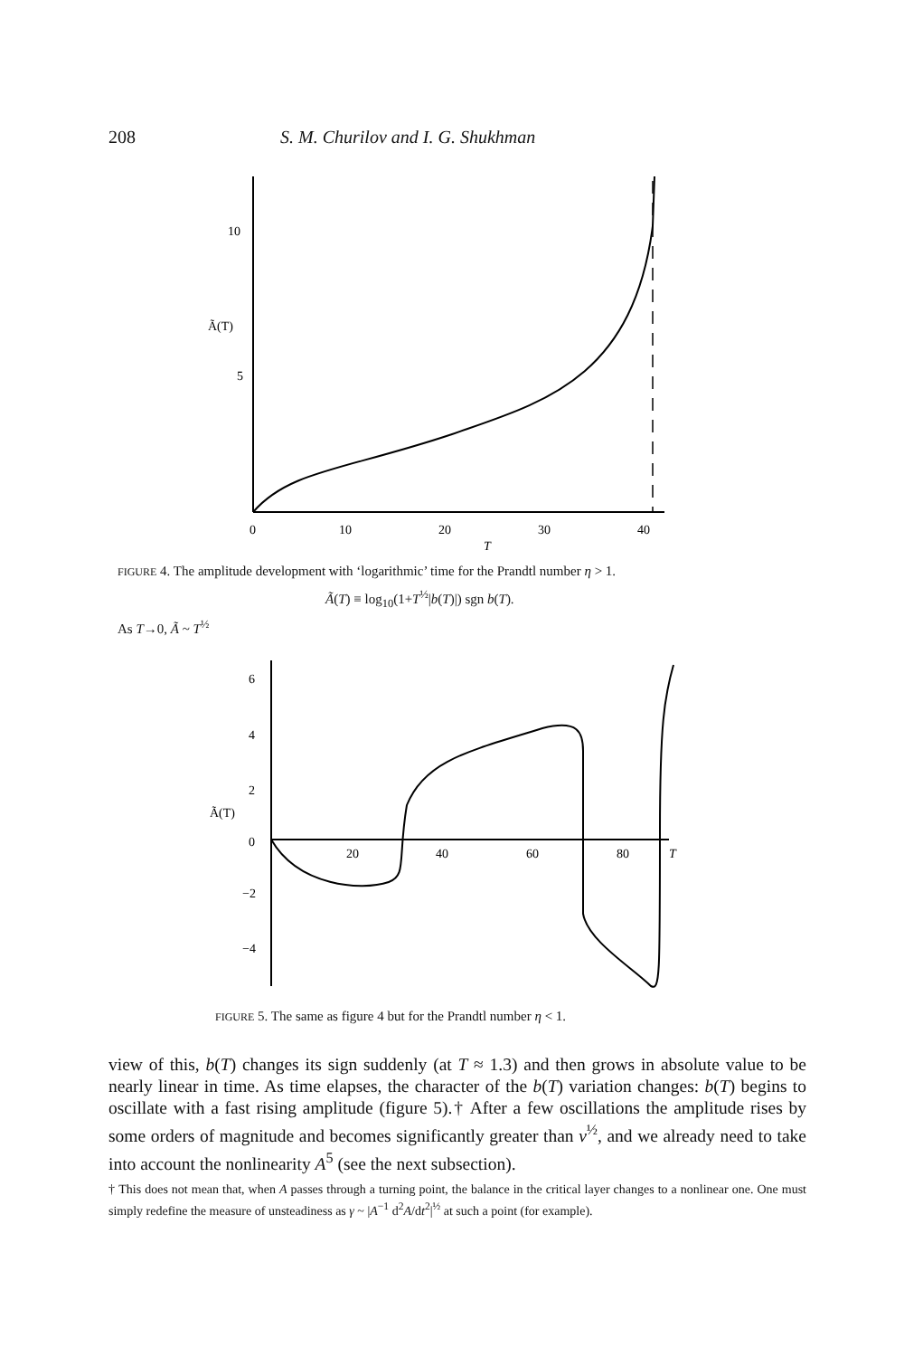208 S. M. Churilov and I. G. Shukhman
10
5
Ã(T)
0
10
20
30
40
T
FIGURE 4. The amplitude development with ‘logarithmic’ time for the Prandtl number η > 1.
Ã(T) ≡ log<sub>10</sub>(1+T<sup>½</sup>|b(T)|) sgn b(T).
As T→0, Ã ~ T<sup>½</sup>
6
4
2
0
−2
−4
Ã(T)
20
40
60
80
T
FIGURE 5. The same as figure 4 but for the Prandtl number η < 1.
view of this, b(T) changes its sign suddenly (at T ≈ 1.3) and then grows in absolute value to be nearly linear in time. As time elapses, the character of the b(T) variation changes: b(T) begins to oscillate with a fast rising amplitude (figure 5).† After a few oscillations the amplitude rises by some orders of magnitude and becomes significantly greater than ν<sup>½</sup>, and we already need to take into account the nonlinearity A<sup>5</sup> (see the next subsection).
† This does not mean that, when A passes through a turning point, the balance in the critical layer changes to a nonlinear one. One must simply redefine the measure of unsteadiness as γ ~ |A<sup>−1</sup> d<sup>2</sup>A/dt<sup>2</sup>|<sup>½</sup> at such a point (for example).